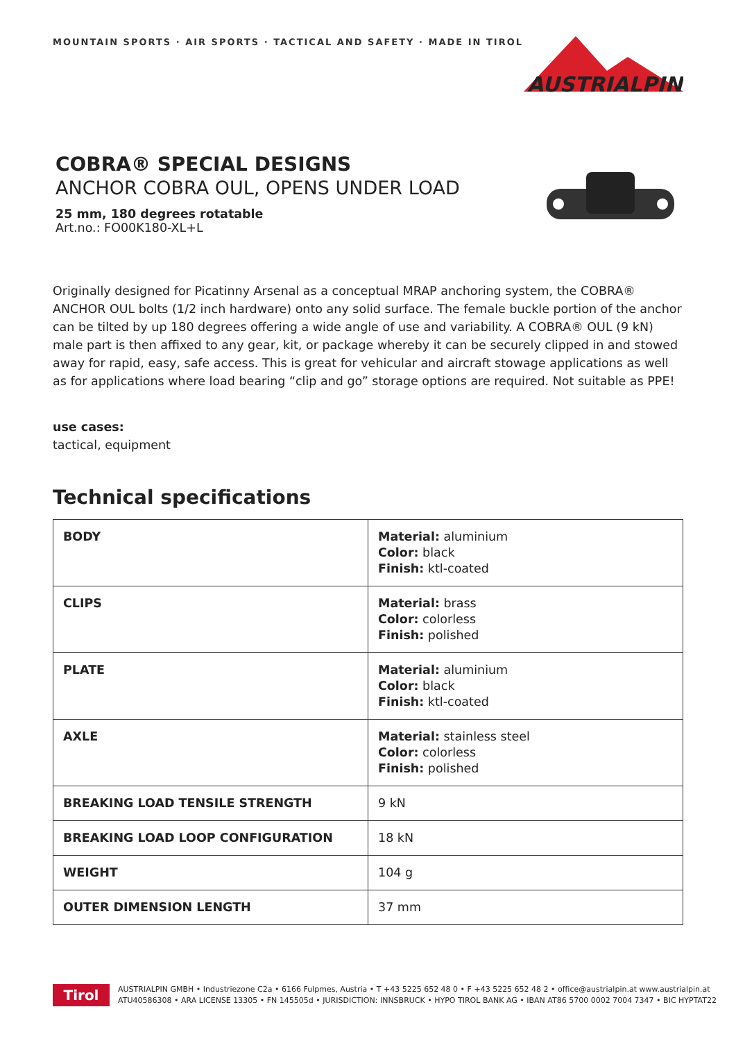MOUNTAIN SPORTS · AIR SPORTS · TACTICAL AND SAFETY · MADE IN TIROL
AUSTRIALPIN
COBRA® SPECIAL DESIGNS
ANCHOR COBRA OUL, OPENS UNDER LOAD
25 mm, 180 degrees rotatable
Art.no.: FO00K180-XL+L
Originally designed for Picatinny Arsenal as a conceptual MRAP anchoring system, the COBRA® ANCHOR OUL bolts (1/2 inch hardware) onto any solid surface. The female buckle portion of the anchor can be tilted by up 180 degrees offering a wide angle of use and variability. A COBRA® OUL (9 kN) male part is then affixed to any gear, kit, or package whereby it can be securely clipped in and stowed away for rapid, easy, safe access. This is great for vehicular and aircraft stowage applications as well as for applications where load bearing “clip and go” storage options are required. Not suitable as PPE!
use cases:
tactical, equipment
Technical specifications
| BODY | Material: aluminium Color: black Finish: ktl-coated |
| CLIPS | Material: brass Color: colorless Finish: polished |
| PLATE | Material: aluminium Color: black Finish: ktl-coated |
| AXLE | Material: stainless steel Color: colorless Finish: polished |
| BREAKING LOAD TENSILE STRENGTH | 9 kN |
| BREAKING LOAD LOOP CONFIGURATION | 18 kN |
| WEIGHT | 104 g |
| OUTER DIMENSION LENGTH | 37 mm |
Tirol
AUSTRIALPIN GMBH • Industriezone C2a • 6166 Fulpmes, Austria • T +43 5225 652 48 0 • F +43 5225 652 48 2 • office@austrialpin.at www.austrialpin.at
ATU40586308 • ARA LICENSE 13305 • FN 145505d • JURISDICTION: INNSBRUCK • HYPO TIROL BANK AG • IBAN AT86 5700 0002 7004 7347 • BIC HYPTAT22